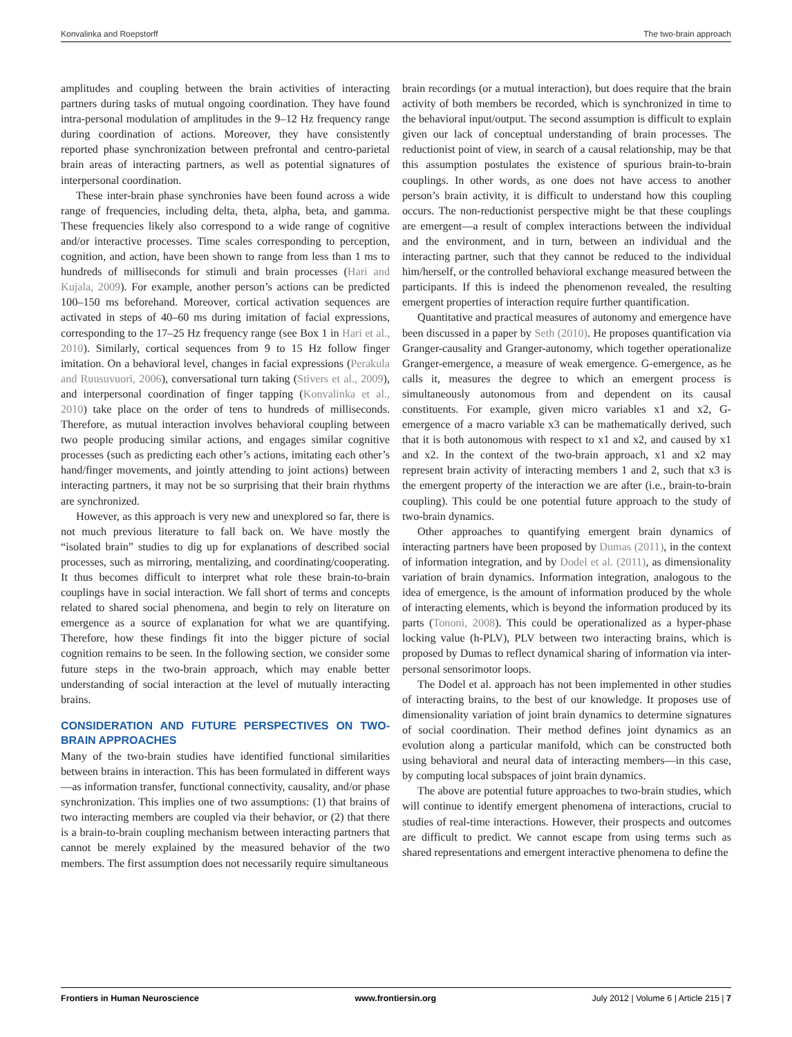Konvalinka and Roepstorff The two-brain approach
amplitudes and coupling between the brain activities of interacting partners during tasks of mutual ongoing coordination. They have found intra-personal modulation of amplitudes in the 9–12 Hz frequency range during coordination of actions. Moreover, they have consistently reported phase synchronization between prefrontal and centro-parietal brain areas of interacting partners, as well as potential signatures of interpersonal coordination.
These inter-brain phase synchronies have been found across a wide range of frequencies, including delta, theta, alpha, beta, and gamma. These frequencies likely also correspond to a wide range of cognitive and/or interactive processes. Time scales corresponding to perception, cognition, and action, have been shown to range from less than 1 ms to hundreds of milliseconds for stimuli and brain processes (Hari and Kujala, 2009). For example, another person’s actions can be predicted 100–150 ms beforehand. Moreover, cortical activation sequences are activated in steps of 40–60 ms during imitation of facial expressions, corresponding to the 17–25 Hz frequency range (see Box 1 in Hari et al., 2010). Similarly, cortical sequences from 9 to 15 Hz follow finger imitation. On a behavioral level, changes in facial expressions (Perakula and Ruusuvuori, 2006), conversational turn taking (Stivers et al., 2009), and interpersonal coordination of finger tapping (Konvalinka et al., 2010) take place on the order of tens to hundreds of milliseconds. Therefore, as mutual interaction involves behavioral coupling between two people producing similar actions, and engages similar cognitive processes (such as predicting each other’s actions, imitating each other’s hand/finger movements, and jointly attending to joint actions) between interacting partners, it may not be so surprising that their brain rhythms are synchronized.
However, as this approach is very new and unexplored so far, there is not much previous literature to fall back on. We have mostly the “isolated brain” studies to dig up for explanations of described social processes, such as mirroring, mentalizing, and coordinating/cooperating. It thus becomes difficult to interpret what role these brain-to-brain couplings have in social interaction. We fall short of terms and concepts related to shared social phenomena, and begin to rely on literature on emergence as a source of explanation for what we are quantifying. Therefore, how these findings fit into the bigger picture of social cognition remains to be seen. In the following section, we consider some future steps in the two-brain approach, which may enable better understanding of social interaction at the level of mutually interacting brains.
CONSIDERATION AND FUTURE PERSPECTIVES ON TWO-BRAIN APPROACHES
Many of the two-brain studies have identified functional similarities between brains in interaction. This has been formulated in different ways—as information transfer, functional connectivity, causality, and/or phase synchronization. This implies one of two assumptions: (1) that brains of two interacting members are coupled via their behavior, or (2) that there is a brain-to-brain coupling mechanism between interacting partners that cannot be merely explained by the measured behavior of the two members. The first assumption does not necessarily require simultaneous
brain recordings (or a mutual interaction), but does require that the brain activity of both members be recorded, which is synchronized in time to the behavioral input/output. The second assumption is difficult to explain given our lack of conceptual understanding of brain processes. The reductionist point of view, in search of a causal relationship, may be that this assumption postulates the existence of spurious brain-to-brain couplings. In other words, as one does not have access to another person’s brain activity, it is difficult to understand how this coupling occurs. The non-reductionist perspective might be that these couplings are emergent—a result of complex interactions between the individual and the environment, and in turn, between an individual and the interacting partner, such that they cannot be reduced to the individual him/herself, or the controlled behavioral exchange measured between the participants. If this is indeed the phenomenon revealed, the resulting emergent properties of interaction require further quantification.
Quantitative and practical measures of autonomy and emergence have been discussed in a paper by Seth (2010). He proposes quantification via Granger-causality and Granger-autonomy, which together operationalize Granger-emergence, a measure of weak emergence. G-emergence, as he calls it, measures the degree to which an emergent process is simultaneously autonomous from and dependent on its causal constituents. For example, given micro variables x1 and x2, G-emergence of a macro variable x3 can be mathematically derived, such that it is both autonomous with respect to x1 and x2, and caused by x1 and x2. In the context of the two-brain approach, x1 and x2 may represent brain activity of interacting members 1 and 2, such that x3 is the emergent property of the interaction we are after (i.e., brain-to-brain coupling). This could be one potential future approach to the study of two-brain dynamics.
Other approaches to quantifying emergent brain dynamics of interacting partners have been proposed by Dumas (2011), in the context of information integration, and by Dodel et al. (2011), as dimensionality variation of brain dynamics. Information integration, analogous to the idea of emergence, is the amount of information produced by the whole of interacting elements, which is beyond the information produced by its parts (Tononi, 2008). This could be operationalized as a hyper-phase locking value (h-PLV), PLV between two interacting brains, which is proposed by Dumas to reflect dynamical sharing of information via inter-personal sensorimotor loops.
The Dodel et al. approach has not been implemented in other studies of interacting brains, to the best of our knowledge. It proposes use of dimensionality variation of joint brain dynamics to determine signatures of social coordination. Their method defines joint dynamics as an evolution along a particular manifold, which can be constructed both using behavioral and neural data of interacting members—in this case, by computing local subspaces of joint brain dynamics.
The above are potential future approaches to two-brain studies, which will continue to identify emergent phenomena of interactions, crucial to studies of real-time interactions. However, their prospects and outcomes are difficult to predict. We cannot escape from using terms such as shared representations and emergent interactive phenomena to define the
Frontiers in Human Neuroscience www.frontiersin.org July 2012 | Volume 6 | Article 215 | 7